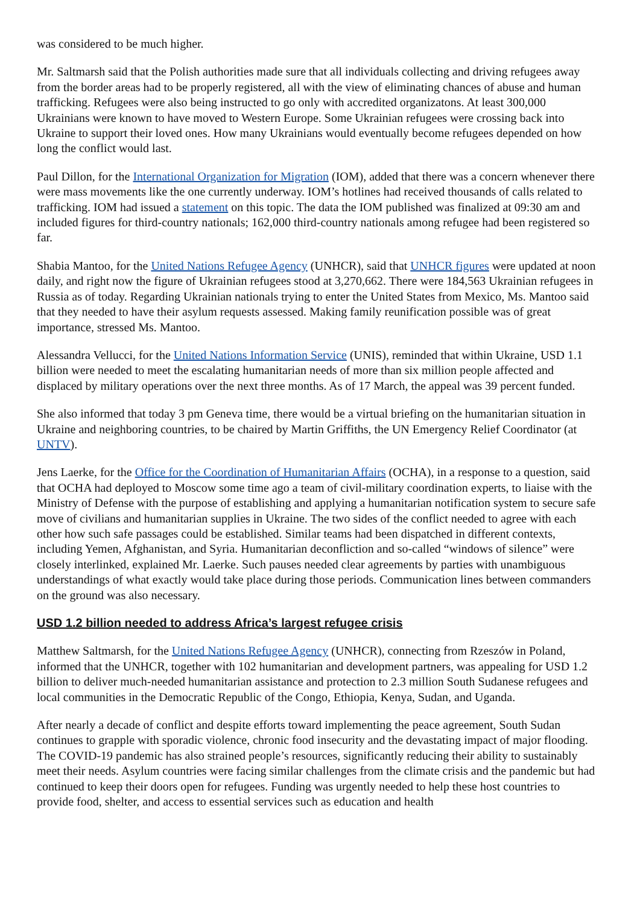was considered to be much higher.
Mr. Saltmarsh said that the Polish authorities made sure that all individuals collecting and driving refugees away from the border areas had to be properly registered, all with the view of eliminating chances of abuse and human trafficking. Refugees were also being instructed to go only with accredited organizatons. At least 300,000 Ukrainians were known to have moved to Western Europe. Some Ukrainian refugees were crossing back into Ukraine to support their loved ones. How many Ukrainians would eventually become refugees depended on how long the conflict would last.
Paul Dillon, for the International Organization for Migration (IOM), added that there was a concern whenever there were mass movements like the one currently underway. IOM’s hotlines had received thousands of calls related to trafficking. IOM had issued a statement on this topic. The data the IOM published was finalized at 09:30 am and included figures for third-country nationals; 162,000 third-country nationals among refugee had been registered so far.
Shabia Mantoo, for the United Nations Refugee Agency (UNHCR), said that UNHCR figures were updated at noon daily, and right now the figure of Ukrainian refugees stood at 3,270,662. There were 184,563 Ukrainian refugees in Russia as of today. Regarding Ukrainian nationals trying to enter the United States from Mexico, Ms. Mantoo said that they needed to have their asylum requests assessed. Making family reunification possible was of great importance, stressed Ms. Mantoo.
Alessandra Vellucci, for the United Nations Information Service (UNIS), reminded that within Ukraine, USD 1.1 billion were needed to meet the escalating humanitarian needs of more than six million people affected and displaced by military operations over the next three months. As of 17 March, the appeal was 39 percent funded.
She also informed that today 3 pm Geneva time, there would be a virtual briefing on the humanitarian situation in Ukraine and neighboring countries, to be chaired by Martin Griffiths, the UN Emergency Relief Coordinator (at UNTV).
Jens Laerke, for the Office for the Coordination of Humanitarian Affairs (OCHA), in a response to a question, said that OCHA had deployed to Moscow some time ago a team of civil-military coordination experts, to liaise with the Ministry of Defense with the purpose of establishing and applying a humanitarian notification system to secure safe move of civilians and humanitarian supplies in Ukraine. The two sides of the conflict needed to agree with each other how such safe passages could be established. Similar teams had been dispatched in different contexts, including Yemen, Afghanistan, and Syria. Humanitarian deconfliction and so-called “windows of silence” were closely interlinked, explained Mr. Laerke. Such pauses needed clear agreements by parties with unambiguous understandings of what exactly would take place during those periods. Communication lines between commanders on the ground was also necessary.
USD 1.2 billion needed to address Africa’s largest refugee crisis
Matthew Saltmarsh, for the United Nations Refugee Agency (UNHCR), connecting from Rzeszów in Poland, informed that the UNHCR, together with 102 humanitarian and development partners, was appealing for USD 1.2 billion to deliver much-needed humanitarian assistance and protection to 2.3 million South Sudanese refugees and local communities in the Democratic Republic of the Congo, Ethiopia, Kenya, Sudan, and Uganda.
After nearly a decade of conflict and despite efforts toward implementing the peace agreement, South Sudan continues to grapple with sporadic violence, chronic food insecurity and the devastating impact of major flooding. The COVID-19 pandemic has also strained people’s resources, significantly reducing their ability to sustainably meet their needs. Asylum countries were facing similar challenges from the climate crisis and the pandemic but had continued to keep their doors open for refugees. Funding was urgently needed to help these host countries to provide food, shelter, and access to essential services such as education and health